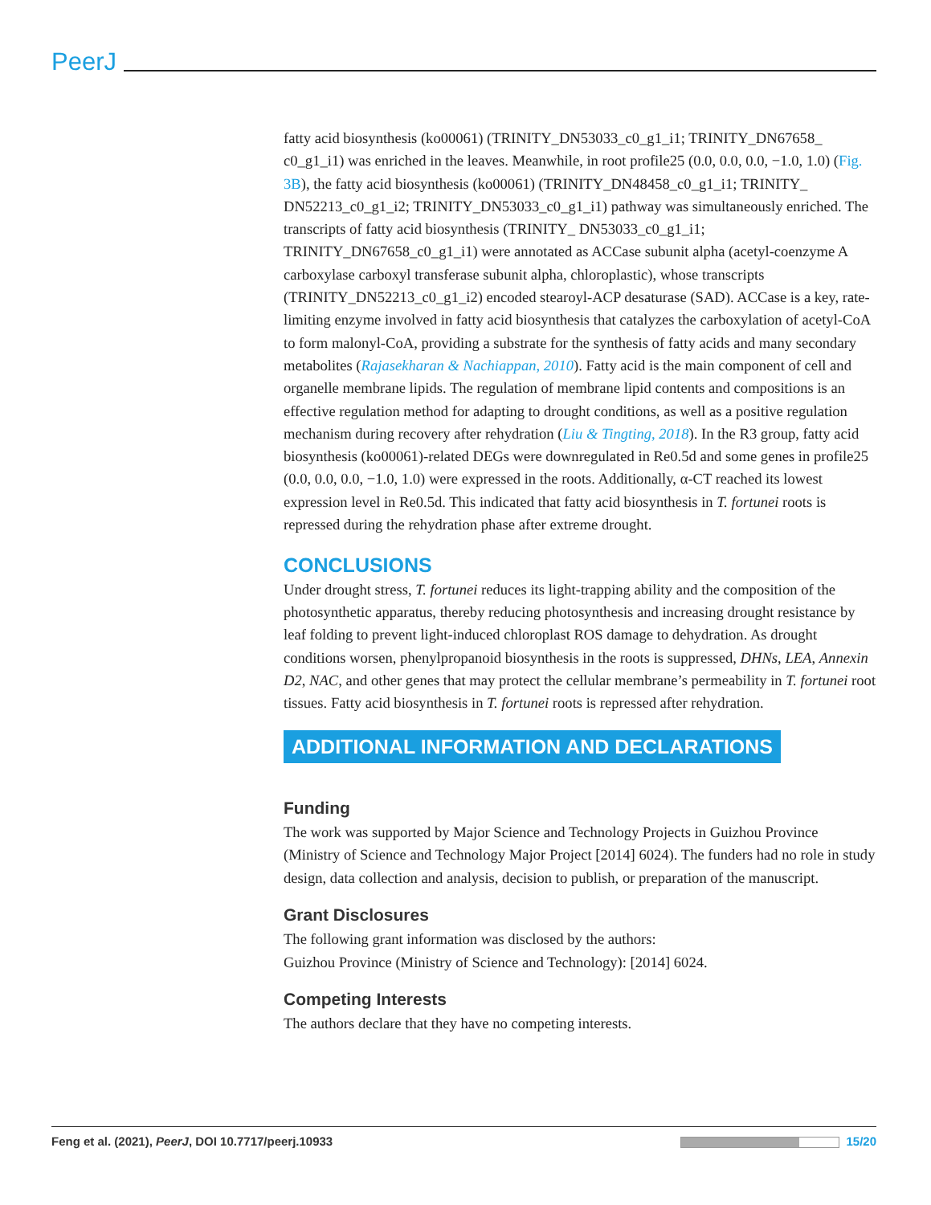PeerJ
fatty acid biosynthesis (ko00061) (TRINITY_DN53033_c0_g1_i1; TRINITY_DN67658_ c0_g1_i1) was enriched in the leaves. Meanwhile, in root profile25 (0.0, 0.0, 0.0, −1.0, 1.0) (Fig. 3B), the fatty acid biosynthesis (ko00061) (TRINITY_DN48458_c0_g1_i1; TRINITY_ DN52213_c0_g1_i2; TRINITY_DN53033_c0_g1_i1) pathway was simultaneously enriched. The transcripts of fatty acid biosynthesis (TRINITY_ DN53033_c0_g1_i1; TRINITY_DN67658_c0_g1_i1) were annotated as ACCase subunit alpha (acetyl-coenzyme A carboxylase carboxyl transferase subunit alpha, chloroplastic), whose transcripts (TRINITY_DN52213_c0_g1_i2) encoded stearoyl-ACP desaturase (SAD). ACCase is a key, rate-limiting enzyme involved in fatty acid biosynthesis that catalyzes the carboxylation of acetyl-CoA to form malonyl-CoA, providing a substrate for the synthesis of fatty acids and many secondary metabolites (Rajasekharan & Nachiappan, 2010). Fatty acid is the main component of cell and organelle membrane lipids. The regulation of membrane lipid contents and compositions is an effective regulation method for adapting to drought conditions, as well as a positive regulation mechanism during recovery after rehydration (Liu & Tingting, 2018). In the R3 group, fatty acid biosynthesis (ko00061)-related DEGs were downregulated in Re0.5d and some genes in profile25 (0.0, 0.0, 0.0, −1.0, 1.0) were expressed in the roots. Additionally, α-CT reached its lowest expression level in Re0.5d. This indicated that fatty acid biosynthesis in T. fortunei roots is repressed during the rehydration phase after extreme drought.
CONCLUSIONS
Under drought stress, T. fortunei reduces its light-trapping ability and the composition of the photosynthetic apparatus, thereby reducing photosynthesis and increasing drought resistance by leaf folding to prevent light-induced chloroplast ROS damage to dehydration. As drought conditions worsen, phenylpropanoid biosynthesis in the roots is suppressed, DHNs, LEA, Annexin D2, NAC, and other genes that may protect the cellular membrane’s permeability in T. fortunei root tissues. Fatty acid biosynthesis in T. fortunei roots is repressed after rehydration.
ADDITIONAL INFORMATION AND DECLARATIONS
Funding
The work was supported by Major Science and Technology Projects in Guizhou Province (Ministry of Science and Technology Major Project [2014] 6024). The funders had no role in study design, data collection and analysis, decision to publish, or preparation of the manuscript.
Grant Disclosures
The following grant information was disclosed by the authors:
Guizhou Province (Ministry of Science and Technology): [2014] 6024.
Competing Interests
The authors declare that they have no competing interests.
Feng et al. (2021), PeerJ, DOI 10.7717/peerj.10933 15/20